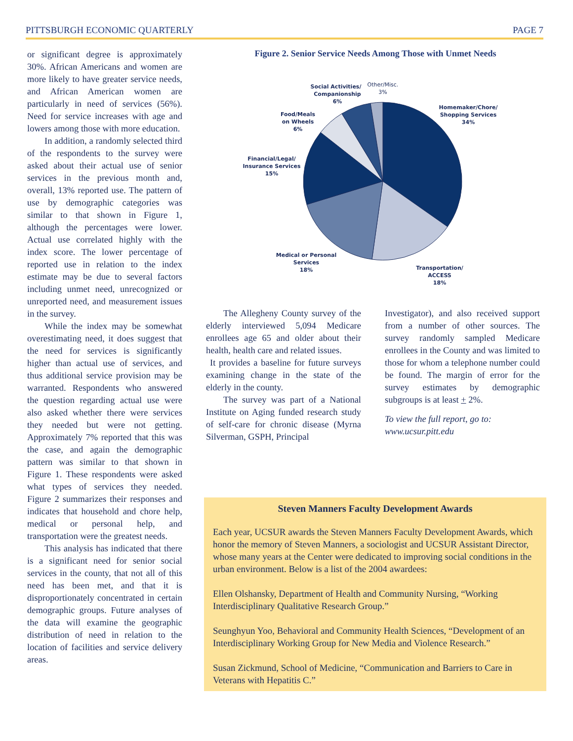PITTSBURGH ECONOMIC QUARTERLY PAGE 7
or significant degree is approximately 30%. African Americans and women are more likely to have greater service needs, and African American women are particularly in need of services (56%). Need for service increases with age and lowers among those with more education.
In addition, a randomly selected third of the respondents to the survey were asked about their actual use of senior services in the previous month and, overall, 13% reported use. The pattern of use by demographic categories was similar to that shown in Figure 1, although the percentages were lower. Actual use correlated highly with the index score. The lower percentage of reported use in relation to the index estimate may be due to several factors including unmet need, unrecognized or unreported need, and measurement issues in the survey.
While the index may be somewhat overestimating need, it does suggest that the need for services is significantly higher than actual use of services, and thus additional service provision may be warranted. Respondents who answered the question regarding actual use were also asked whether there were services they needed but were not getting. Approximately 7% reported that this was the case, and again the demographic pattern was similar to that shown in Figure 1. These respondents were asked what types of services they needed. Figure 2 summarizes their responses and indicates that household and chore help, medical or personal help, and transportation were the greatest needs.
This analysis has indicated that there is a significant need for senior social services in the county, that not all of this need has been met, and that it is disproportionately concentrated in certain demographic groups. Future analyses of the data will examine the geographic distribution of need in relation to the location of facilities and service delivery areas.
Figure 2. Senior Service Needs Among Those with Unmet Needs
Social Activities/
Companionship
6%
Other/Misc.
3%
Homemaker/Chore/
Shopping Services
34%
Food/Meals
on Wheels
6%
Financial/Legal/
Insurance Services
15%
Medical or Personal
Services
18%
Transportation/
ACCESS
18%
The Allegheny County survey of the elderly interviewed 5,094 Medicare enrollees age 65 and older about their health, health care and related issues.
It provides a baseline for future surveys examining change in the state of the elderly in the county.
The survey was part of a National Institute on Aging funded research study of self-care for chronic disease (Myrna Silverman, GSPH, Principal
Investigator), and also received support from a number of other sources. The survey randomly sampled Medicare enrollees in the County and was limited to those for whom a telephone number could be found. The margin of error for the survey estimates by demographic subgroups is at least + 2%.
To view the full report, go to: www.ucsur.pitt.edu
Steven Manners Faculty Development Awards
Each year, UCSUR awards the Steven Manners Faculty Development Awards, which honor the memory of Steven Manners, a sociologist and UCSUR Assistant Director, whose many years at the Center were dedicated to improving social conditions in the urban environment. Below is a list of the 2004 awardees:
Ellen Olshansky, Department of Health and Community Nursing, “Working Interdisciplinary Qualitative Research Group.”
Seunghyun Yoo, Behavioral and Community Health Sciences, “Development of an Interdisciplinary Working Group for New Media and Violence Research.”
Susan Zickmund, School of Medicine, “Communication and Barriers to Care in Veterans with Hepatitis C.”